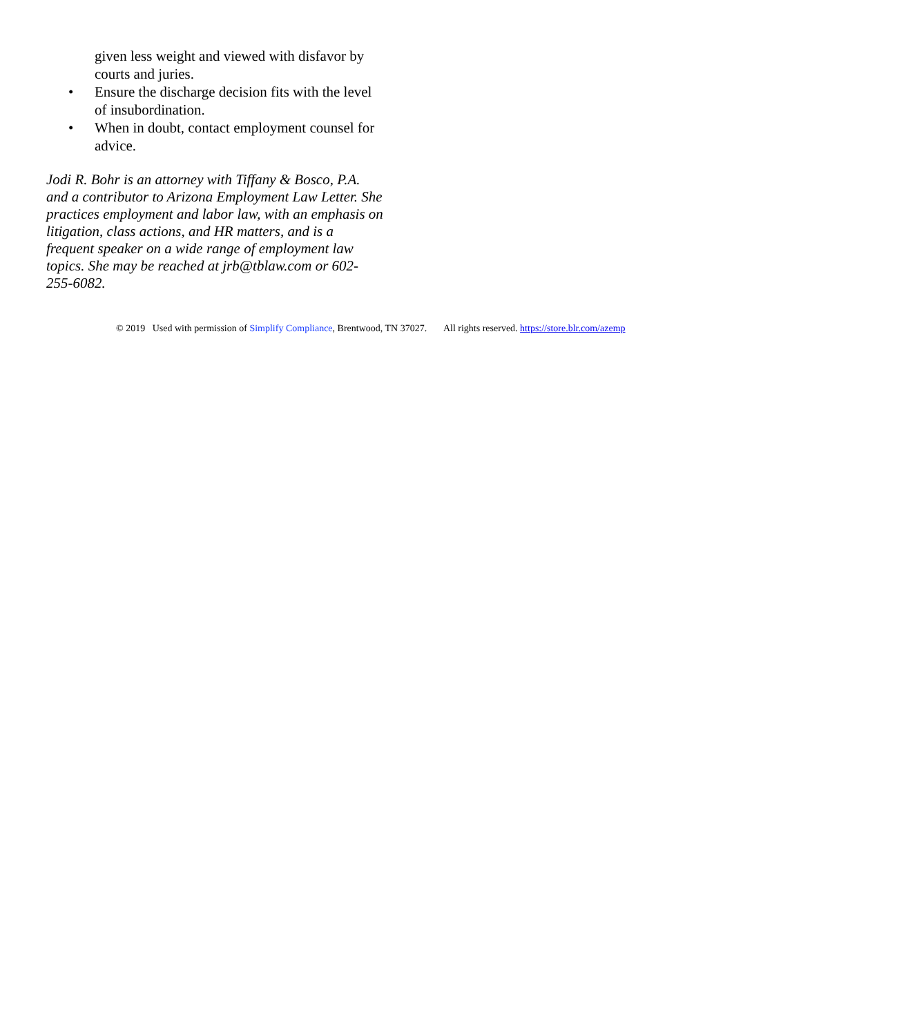given less weight and viewed with disfavor by courts and juries.
• Ensure the discharge decision fits with the level of insubordination.
• When in doubt, contact employment counsel for advice.
Jodi R. Bohr is an attorney with Tiffany & Bosco, P.A. and a contributor to Arizona Employment Law Letter. She practices employment and labor law, with an emphasis on litigation, class actions, and HR matters, and is a frequent speaker on a wide range of employment law topics. She may be reached at jrb@tblaw.com or 602-255-6082.
© 2019 Used with permission of Simplify Compliance, Brentwood, TN 37027. All rights reserved. https://store.blr.com/azemp